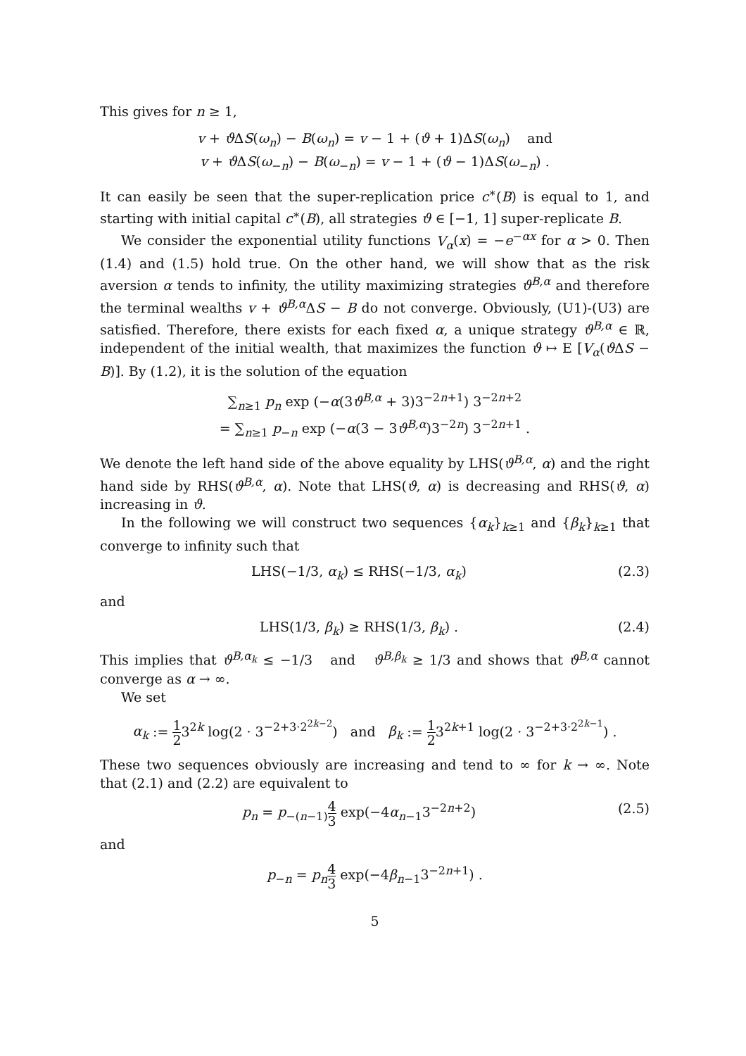This gives for n ≥ 1,
v + ϑ ΔS(ω<sub>n</sub>) − B(ω<sub>n</sub>) = v − 1 + (ϑ + 1)ΔS(ω<sub>n</sub>) and
v + ϑ ΔS(ω<sub>−n</sub>) − B(ω<sub>−n</sub>) = v − 1 + (ϑ − 1)ΔS(ω<sub>−n</sub>) .
It can easily be seen that the super-replication price c<sup>∗</sup>(B) is equal to 1, and starting with initial capital c<sup>∗</sup>(B), all strategies ϑ ∈ [−1, 1] super-replicate B.
We consider the exponential utility functions V<sub>α</sub>(x) = −e<sup>−αx</sup> for α > 0. Then (1.4) and (1.5) hold true. On the other hand, we will show that as the risk aversion α tends to infinity, the utility maximizing strategies ϑ<sup>B,α</sup> and therefore the terminal wealths v + ϑ<sup>B,α</sup>ΔS − B do not converge. Obviously, (U1)-(U3) are satisfied. Therefore, there exists for each fixed α, a unique strategy ϑ<sup>B,α</sup> ∈ ℝ, independent of the initial wealth, that maximizes the function ϑ ↦ E [V<sub>α</sub>(ϑ ΔS − B)]. By (1.2), it is the solution of the equation
∑<sub>n≥1</sub> p<sub>n</sub> exp (−α(3ϑ<sup>B,α</sup> + 3)3<sup>−2n+1</sup>) 3<sup>−2n+2</sup>
= ∑<sub>n≥1</sub> p<sub>−n</sub> exp (−α(3 − 3ϑ<sup>B,α</sup>)3<sup>−2n</sup>) 3<sup>−2n+1</sup> .
We denote the left hand side of the above equality by LHS(ϑ<sup>B,α</sup>, α) and the right hand side by RHS(ϑ<sup>B,α</sup>, α). Note that LHS(ϑ, α) is decreasing and RHS(ϑ, α) increasing in ϑ.
In the following we will construct two sequences {α<sub>k</sub>}<sub>k≥1</sub> and {β<sub>k</sub>}<sub>k≥1</sub> that converge to infinity such that
LHS(−1/3, α<sub>k</sub>) ≤ RHS(−1/3, α<sub>k</sub>) (2.3)
and
LHS(1/3, β<sub>k</sub>) ≥ RHS(1/3, β<sub>k</sub>) . (2.4)
This implies that ϑ<sup>B,α<sub>k</sub></sup> ≤ −1/3 and ϑ<sup>B,β<sub>k</sub></sup> ≥ 1/3 and shows that ϑ<sup>B,α</sup> cannot converge as α → ∞.
We set
α<sub>k</sub> := 1 23<sup>2k</sup> log(2 · 3<sup>−2+3·2<sup>2k−2</sup></sup>) and β<sub>k</sub> := 1 23<sup>2k+1</sup> log(2 · 3<sup>−2+3·2<sup>2k−1</sup></sup>) .
These two sequences obviously are increasing and tend to ∞ for k → ∞. Note that (2.1) and (2.2) are equivalent to
p<sub>n</sub> = p<sub>−(n−1)</sub>4 3 exp(−4α<sub>n−1</sub>3<sup>−2n+2</sup>) (2.5)
and
p<sub>−n</sub> = p<sub>n</sub> 4 3 exp(−4β<sub>n−1</sub>3<sup>−2n+1</sup>) .
5